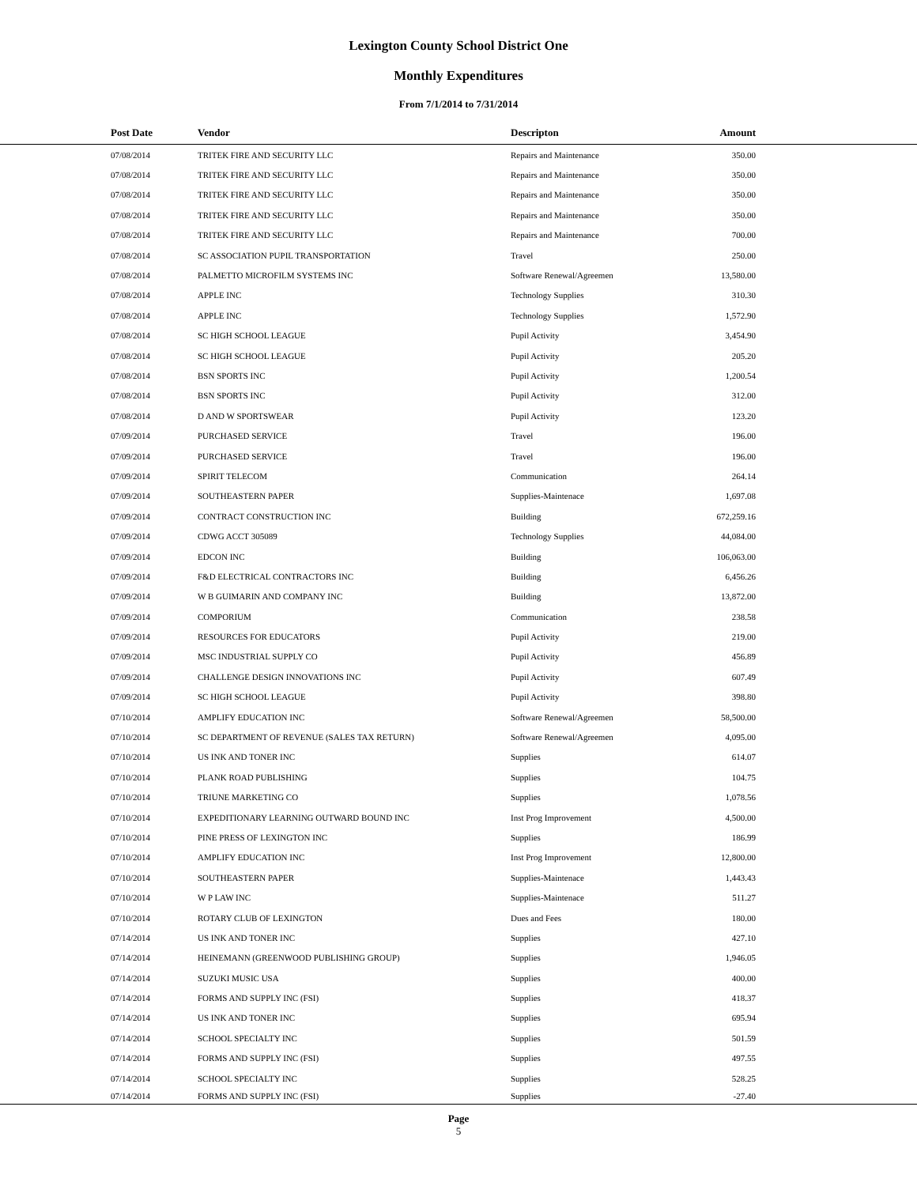Lexington County School District One
Monthly Expenditures
From 7/1/2014 to 7/31/2014
| Post Date | Vendor | Descripton | Amount | |
| --- | --- | --- | --- | --- |
| 07/08/2014 | TRITEK FIRE AND SECURITY LLC | Repairs and Maintenance | 350.00 | |
| 07/08/2014 | TRITEK FIRE AND SECURITY LLC | Repairs and Maintenance | 350.00 | |
| 07/08/2014 | TRITEK FIRE AND SECURITY LLC | Repairs and Maintenance | 350.00 | |
| 07/08/2014 | TRITEK FIRE AND SECURITY LLC | Repairs and Maintenance | 350.00 | |
| 07/08/2014 | TRITEK FIRE AND SECURITY LLC | Repairs and Maintenance | 700.00 | |
| 07/08/2014 | SC ASSOCIATION PUPIL TRANSPORTATION | Travel | 250.00 | |
| 07/08/2014 | PALMETTO MICROFILM SYSTEMS INC | Software Renewal/Agreemen | 13,580.00 | |
| 07/08/2014 | APPLE INC | Technology Supplies | 310.30 | |
| 07/08/2014 | APPLE INC | Technology Supplies | 1,572.90 | |
| 07/08/2014 | SC HIGH SCHOOL LEAGUE | Pupil Activity | 3,454.90 | |
| 07/08/2014 | SC HIGH SCHOOL LEAGUE | Pupil Activity | 205.20 | |
| 07/08/2014 | BSN SPORTS INC | Pupil Activity | 1,200.54 | |
| 07/08/2014 | BSN SPORTS INC | Pupil Activity | 312.00 | |
| 07/08/2014 | D AND W SPORTSWEAR | Pupil Activity | 123.20 | |
| 07/09/2014 | PURCHASED SERVICE | Travel | 196.00 | |
| 07/09/2014 | PURCHASED SERVICE | Travel | 196.00 | |
| 07/09/2014 | SPIRIT TELECOM | Communication | 264.14 | |
| 07/09/2014 | SOUTHEASTERN PAPER | Supplies-Maintenace | 1,697.08 | |
| 07/09/2014 | CONTRACT CONSTRUCTION INC | Building | 672,259.16 | |
| 07/09/2014 | CDWG ACCT 305089 | Technology Supplies | 44,084.00 | |
| 07/09/2014 | EDCON INC | Building | 106,063.00 | |
| 07/09/2014 | F&D ELECTRICAL CONTRACTORS INC | Building | 6,456.26 | |
| 07/09/2014 | W B GUIMARIN AND COMPANY INC | Building | 13,872.00 | |
| 07/09/2014 | COMPORIUM | Communication | 238.58 | |
| 07/09/2014 | RESOURCES FOR EDUCATORS | Pupil Activity | 219.00 | |
| 07/09/2014 | MSC INDUSTRIAL SUPPLY CO | Pupil Activity | 456.89 | |
| 07/09/2014 | CHALLENGE DESIGN INNOVATIONS INC | Pupil Activity | 607.49 | |
| 07/09/2014 | SC HIGH SCHOOL LEAGUE | Pupil Activity | 398.80 | |
| 07/10/2014 | AMPLIFY EDUCATION INC | Software Renewal/Agreemen | 58,500.00 | |
| 07/10/2014 | SC DEPARTMENT OF REVENUE (SALES TAX RETURN) | Software Renewal/Agreemen | 4,095.00 | |
| 07/10/2014 | US INK AND TONER INC | Supplies | 614.07 | |
| 07/10/2014 | PLANK ROAD PUBLISHING | Supplies | 104.75 | |
| 07/10/2014 | TRIUNE MARKETING CO | Supplies | 1,078.56 | |
| 07/10/2014 | EXPEDITIONARY LEARNING OUTWARD BOUND INC | Inst Prog Improvement | 4,500.00 | |
| 07/10/2014 | PINE PRESS OF LEXINGTON INC | Supplies | 186.99 | |
| 07/10/2014 | AMPLIFY EDUCATION INC | Inst Prog Improvement | 12,800.00 | |
| 07/10/2014 | SOUTHEASTERN PAPER | Supplies-Maintenace | 1,443.43 | |
| 07/10/2014 | W P LAW INC | Supplies-Maintenace | 511.27 | |
| 07/10/2014 | ROTARY CLUB OF LEXINGTON | Dues and Fees | 180.00 | |
| 07/14/2014 | US INK AND TONER INC | Supplies | 427.10 | |
| 07/14/2014 | HEINEMANN (GREENWOOD PUBLISHING GROUP) | Supplies | 1,946.05 | |
| 07/14/2014 | SUZUKI MUSIC USA | Supplies | 400.00 | |
| 07/14/2014 | FORMS AND SUPPLY INC (FSI) | Supplies | 418.37 | |
| 07/14/2014 | US INK AND TONER INC | Supplies | 695.94 | |
| 07/14/2014 | SCHOOL SPECIALTY INC | Supplies | 501.59 | |
| 07/14/2014 | FORMS AND SUPPLY INC (FSI) | Supplies | 497.55 | |
| 07/14/2014 | SCHOOL SPECIALTY INC | Supplies | 528.25 | |
| 07/14/2014 | FORMS AND SUPPLY INC (FSI) | Supplies | -27.40 | |
Page
5